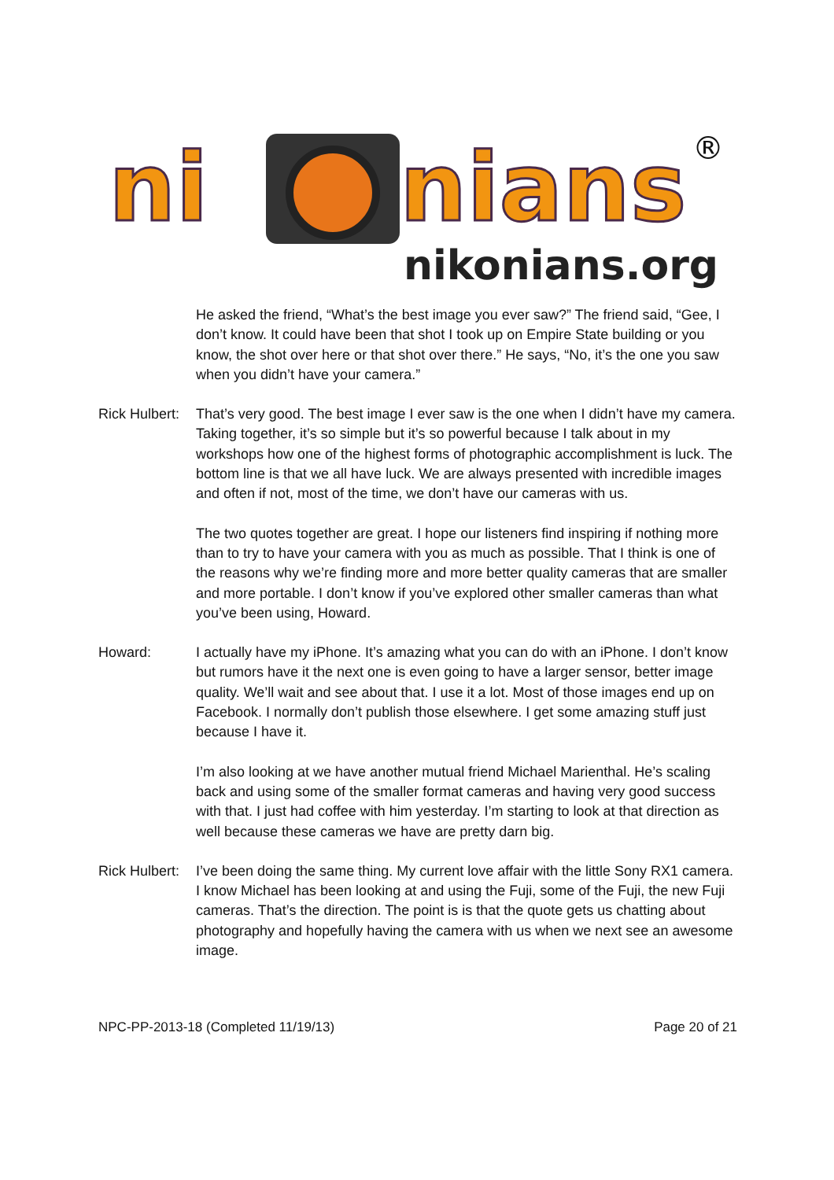ni
nians
®
nikonians.org
He asked the friend, “What’s the best image you ever saw?” The friend said, “Gee, I don’t know. It could have been that shot I took up on Empire State building or you know, the shot over here or that shot over there.” He says, “No, it’s the one you saw when you didn’t have your camera.”
Rick Hulbert:
That’s very good. The best image I ever saw is the one when I didn’t have my camera. Taking together, it’s so simple but it’s so powerful because I talk about in my workshops how one of the highest forms of photographic accomplishment is luck. The bottom line is that we all have luck. We are always presented with incredible images and often if not, most of the time, we don’t have our cameras with us.
The two quotes together are great. I hope our listeners find inspiring if nothing more than to try to have your camera with you as much as possible. That I think is one of the reasons why we’re finding more and more better quality cameras that are smaller and more portable. I don’t know if you’ve explored other smaller cameras than what you’ve been using, Howard.
Howard: I actually have my iPhone. It’s amazing what you can do with an iPhone. I don’t know but rumors have it the next one is even going to have a larger sensor, better image quality. We’ll wait and see about that. I use it a lot. Most of those images end up on Facebook. I normally don’t publish those elsewhere. I get some amazing stuff just because I have it.
I’m also looking at we have another mutual friend Michael Marienthal. He’s scaling back and using some of the smaller format cameras and having very good success with that. I just had coffee with him yesterday. I’m starting to look at that direction as well because these cameras we have are pretty darn big.
Rick Hulbert:
I’ve been doing the same thing. My current love affair with the little Sony RX1 camera. I know Michael has been looking at and using the Fuji, some of the Fuji, the new Fuji cameras. That’s the direction. The point is is that the quote gets us chatting about photography and hopefully having the camera with us when we next see an awesome image.
NPC-PP-2013-18 (Completed 11/19/13) Page 20 of 21